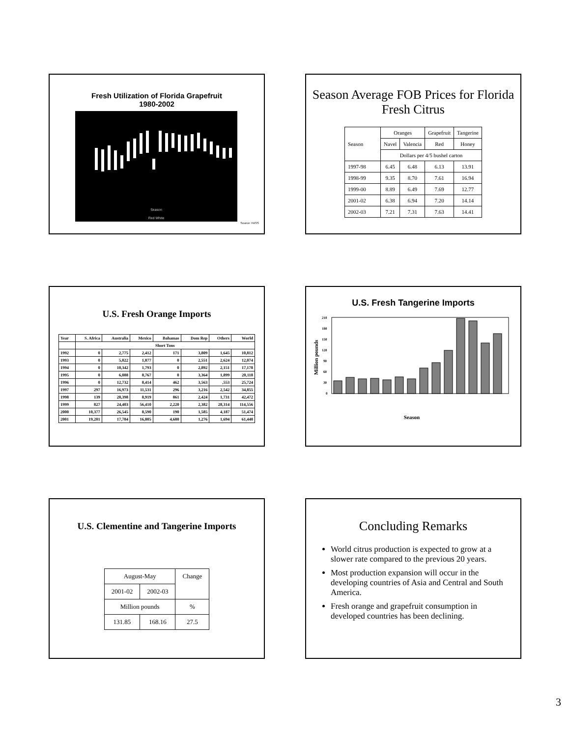Fresh Utilization of Florida Grapefruit
1980-2002
Season
Red White
Source: FASS
Season Average FOB Prices for Florida Fresh Citrus
| Season | Oranges | | Grapefruit | Tangerine |
| | Navel | Valencia | Red | Honey |
| | Dollars per 4/5 bushel carton | | | |
| 1997-98 | 6.45 | 6.48 | 6.13 | 13.91 |
| 1998-99 | 9.35 | 8.70 | 7.61 | 16.94 |
| 1999-00 | 8.89 | 6.49 | 7.69 | 12.77 |
| 2001-02 | 6.38 | 6.94 | 7.20 | 14.14 |
| 2002-03 | 7.21 | 7.31 | 7.63 | 14.41 |
U.S. Fresh Orange Imports
| Year | S. Africa | Australia | Mexico | Bahamas | Dom Rep | Others | World |
| --- | --- | --- | --- | --- | --- | --- | --- |
| | Short Tons | | | | | | |
| 1992 | 0 | 2,775 | 2,412 | 171 | 3,809 | 1,645 | 10,812 |
| 1993 | 0 | 5,022 | 1,877 | 0 | 2,551 | 2,624 | 12,074 |
| 1994 | 0 | 10,342 | 1,793 | 0 | 2,892 | 2,151 | 17,178 |
| 1995 | 0 | 6,088 | 8,767 | 0 | 3,364 | 1,899 | 20,118 |
| 1996 | 0 | 12,732 | 8,414 | 462 | 3,563 | ,553 | 25,724 |
| 1997 | 297 | 16,973 | 11,531 | 296 | 3,216 | 2,542 | 34,855 |
| 1998 | 139 | 28,398 | 8,919 | 861 | 2,424 | 1,731 | 42,472 |
| 1999 | 827 | 24,403 | 56,410 | 2,220 | 2,382 | 28,314 | 114,556 |
| 2000 | 10,377 | 26,545 | 8,590 | 190 | 1,585 | 4,187 | 51,474 |
| 2001 | 19,201 | 17,784 | 16,805 | 4,680 | 1,276 | 1,694 | 61,440 |
U.S. Fresh Tangerine Imports
210
180
150
120
90
60
30
0
Million pounds
Season
U.S. Clementine and Tangerine Imports
| August-May | | Change |
| 2001-02 | 2002-03 | |
| Million pounds | | % |
| 131.85 | 168.16 | 27.5 |
Concluding Remarks
World citrus production is expected to grow at a slower rate compared to the previous 20 years.
Most production expansion will occur in the developing countries of Asia and Central and South America.
Fresh orange and grapefruit consumption in developed countries has been declining.
3